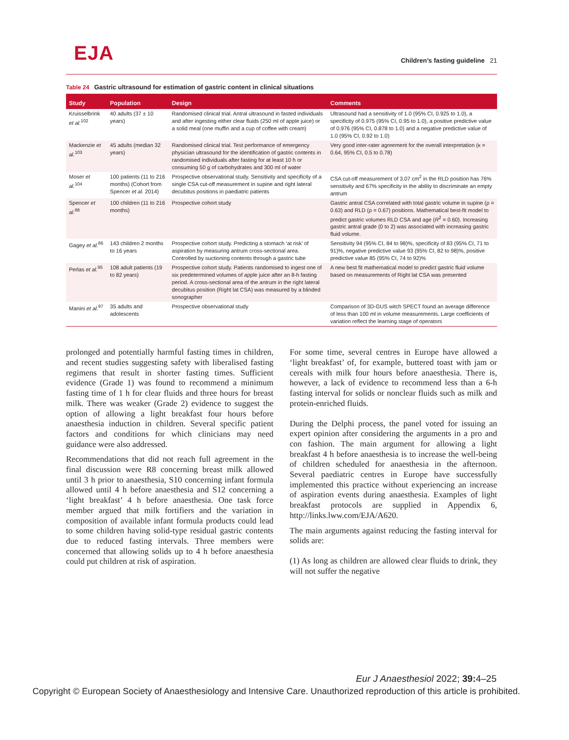EJA
Children’s fasting guideline 21
Table 24 Gastric ultrasound for estimation of gastric content in clinical situations
| Study | Population | Design | Comments |
| --- | --- | --- | --- |
| Kruisselbrink et al.<sup>102</sup> | 40 adults (37 ± 10 years) | Randomised clinical trial. Antral ultrasound in fasted individuals and after ingesting either clear fluids (250 ml of apple juice) or a solid meal (one muffin and a cup of coffee with cream) | Ultrasound had a sensitivity of 1.0 (95% CI, 0.925 to 1.0), a specificity of 0.975 (95% CI, 0.95 to 1.0), a positive predictive value of 0.976 (95% CI, 0.878 to 1.0) and a negative predictive value of 1.0 (95% CI, 0.92 to 1.0) |
| Mackenzie et al.<sup>103</sup> | 45 adults (median 32 years) | Randomised clinical trial. Test performance of emergency physician ultrasound for the identification of gastric contents in randomised individuals after fasting for at least 10 h or consuming 50 g of carbohydrates and 300 ml of water | Very good inter-rater agreement for the overall interpretation (κ = 0.64, 95% CI, 0.5 to 0.78) |
| Moser et al.<sup>104</sup> | 100 patients (11 to 216 months) (Cohort from Spencer et al. 2014) | Prospective observational study. Sensitivity and specificity of a single CSA cut-off measurement in supine and right lateral decubitus positions in paediatric patients | CSA cut-off measurement of 3.07 cm<sup>2</sup> in the RLD position has 76% sensitivity and 67% specificity in the ability to discriminate an empty antrum |
| Spencer et al.<sup>88</sup> | 100 children (11 to 216 months) | Prospective cohort study | Gastric antral CSA correlated with total gastric volume in supine (ρ = 0.63) and RLD (ρ = 0.67) positions. Mathematical best-fit model to predict gastric volumes RLD CSA and age ( R<sup>2</sup> = 0.60). Increasing gastric antral grade (0 to 2) was associated with increasing gastric fluid volume. |
| Gagey et al.<sup>86</sup> | 143 children 2 months to 16 years | Prospective cohort study. Predicting a stomach ‘at risk’ of aspiration by measuring antrum cross-sectional area. Controlled by suctioning contents through a gastric tube | Sensitivity 94 (95% CI, 84 to 98)%, specificity of 83 (95% CI, 71 to 91)%, negative predictive value 93 (95% CI, 82 to 98)%, positive predictive value 85 (95% CI, 74 to 92)% |
| Perlas et al.<sup>95</sup> | 108 adult patients (19 to 82 years) | Prospective cohort study. Patients randomised to ingest one of six predetermined volumes of apple juice after an 8-h fasting period. A cross-sectional area of the antrum in the right lateral decubitus position (Right lat CSA) was measured by a blinded sonographer | A new best fit mathematical model to predict gastric fluid volume based on measurements of Right lat CSA was presented |
| Manini et al.<sup>97</sup> | 35 adults and adolescents | Prospective observational study | Comparison of 3D-GUS witch SPECT found an average difference of less than 100 ml in volume measurements. Large coefficients of variation reflect the learning stage of operators |
prolonged and potentially harmful fasting times in children, and recent studies suggesting safety with liberalised fasting regimens that result in shorter fasting times. Sufficient evidence (Grade 1) was found to recommend a minimum fasting time of 1 h for clear fluids and three hours for breast milk. There was weaker (Grade 2) evidence to suggest the option of allowing a light breakfast four hours before anaesthesia induction in children. Several specific patient factors and conditions for which clinicians may need guidance were also addressed.
Recommendations that did not reach full agreement in the final discussion were R8 concerning breast milk allowed until 3 h prior to anaesthesia, S10 concerning infant formula allowed until 4 h before anaesthesia and S12 concerning a ‘light breakfast’ 4 h before anaesthesia. One task force member argued that milk fortifiers and the variation in composition of available infant formula products could lead to some children having solid-type residual gastric contents due to reduced fasting intervals. Three members were concerned that allowing solids up to 4 h before anaesthesia could put children at risk of aspiration.
For some time, several centres in Europe have allowed a ‘light breakfast’ of, for example, buttered toast with jam or cereals with milk four hours before anaesthesia. There is, however, a lack of evidence to recommend less than a 6-h fasting interval for solids or nonclear fluids such as milk and protein-enriched fluids.
During the Delphi process, the panel voted for issuing an expert opinion after considering the arguments in a pro and con fashion. The main argument for allowing a light breakfast 4 h before anaesthesia is to increase the well-being of children scheduled for anaesthesia in the afternoon. Several paediatric centres in Europe have successfully implemented this practice without experiencing an increase of aspiration events during anaesthesia. Examples of light breakfast protocols are supplied in Appendix 6, http://links.lww.com/EJA/A620.
The main arguments against reducing the fasting interval for solids are:
(1) As long as children are allowed clear fluids to drink, they will not suffer the negative
Eur J Anaesthesiol 2022; 39: 4–25
Copyright © European Society of Anaesthesiology and Intensive Care. Unauthorized reproduction of this article is prohibited.